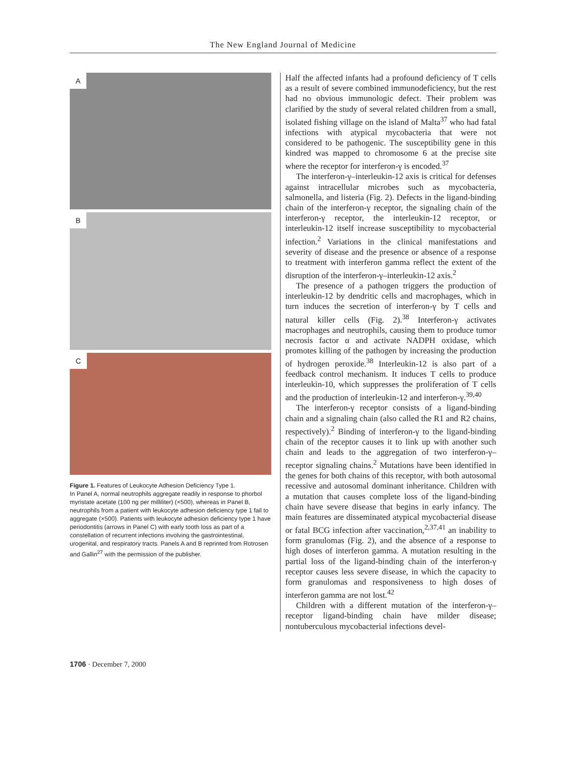The New England Journal of Medicine
A
B
C
Figure 1. Features of Leukocyte Adhesion Deficiency Type 1.
In Panel A, normal neutrophils aggregate readily in response to phorbol myristate acetate (100 ng per milliliter) (×500), whereas in Panel B, neutrophils from a patient with leukocyte adhesion deficiency type 1 fail to aggregate (×500). Patients with leukocyte adhesion deficiency type 1 have periodontitis (arrows in Panel C) with early tooth loss as part of a constellation of recurrent infections involving the gastrointestinal, urogenital, and respiratory tracts. Panels A and B reprinted from Rotrosen and Gallin<sup>27</sup> with the permission of the publisher.
Half the affected infants had a profound deficiency of T cells as a result of severe combined immunodeficiency, but the rest had no obvious immunologic defect. Their problem was clarified by the study of several related children from a small, isolated fishing village on the island of Malta<sup>37</sup> who had fatal infections with atypical mycobacteria that were not considered to be pathogenic. The susceptibility gene in this kindred was mapped to chromosome 6 at the precise site where the receptor for interferon-γ is encoded.<sup>37</sup>
The interferon-γ–interleukin-12 axis is critical for defenses against intracellular microbes such as mycobacteria, salmonella, and listeria (Fig. 2). Defects in the ligand-binding chain of the interferon-γ receptor, the signaling chain of the interferon-γ receptor, the interleukin-12 receptor, or interleukin-12 itself increase susceptibility to mycobacterial infection.<sup>2</sup> Variations in the clinical manifestations and severity of disease and the presence or absence of a response to treatment with interferon gamma reflect the extent of the disruption of the interferon-γ–interleukin-12 axis.<sup>2</sup>
The presence of a pathogen triggers the production of interleukin-12 by dendritic cells and macrophages, which in turn induces the secretion of interferon-γ by T cells and natural killer cells (Fig. 2).<sup>38</sup> Interferon-γ activates macrophages and neutrophils, causing them to produce tumor necrosis factor α and activate NADPH oxidase, which promotes killing of the pathogen by increasing the production of hydrogen peroxide.<sup>38</sup> Interleukin-12 is also part of a feedback control mechanism. It induces T cells to produce interleukin-10, which suppresses the proliferation of T cells and the production of interleukin-12 and interferon-γ.<sup>39,40</sup>
The interferon-γ receptor consists of a ligand-binding chain and a signaling chain (also called the R1 and R2 chains, respectively).<sup>2</sup> Binding of interferon-γ to the ligand-binding chain of the receptor causes it to link up with another such chain and leads to the aggregation of two interferon-γ–receptor signaling chains.<sup>2</sup> Mutations have been identified in the genes for both chains of this receptor, with both autosomal recessive and autosomal dominant inheritance. Children with a mutation that causes complete loss of the ligand-binding chain have severe disease that begins in early infancy. The main features are disseminated atypical mycobacterial disease or fatal BCG infection after vaccination,<sup>2,37,41</sup> an inability to form granulomas (Fig. 2), and the absence of a response to high doses of interferon gamma. A mutation resulting in the partial loss of the ligand-binding chain of the interferon-γ receptor causes less severe disease, in which the capacity to form granulomas and responsiveness to high doses of interferon gamma are not lost.<sup>42</sup>
Children with a different mutation of the interferon-γ–receptor ligand-binding chain have milder disease; nontuberculous mycobacterial infections devel-
1706 · December 7, 2000